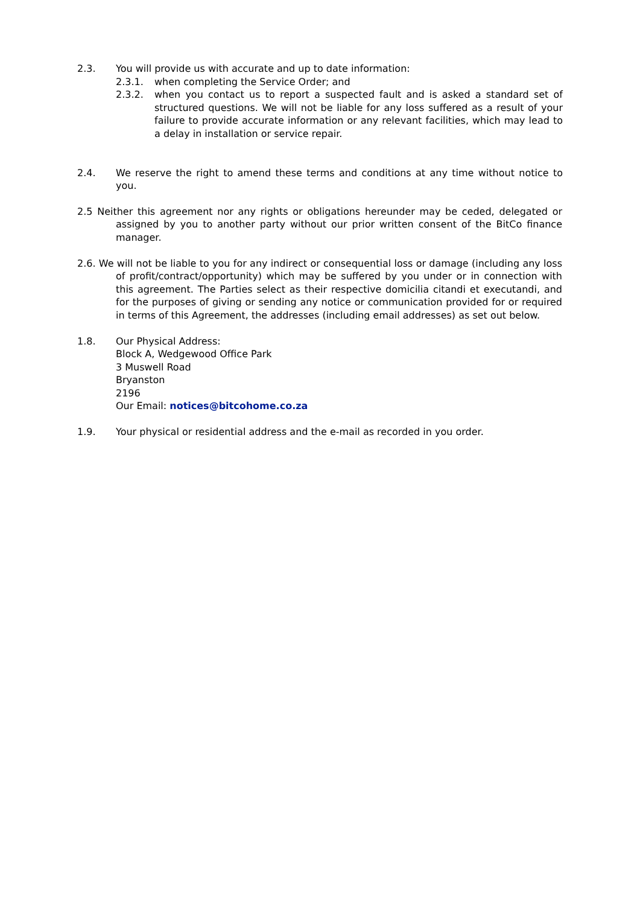2.3. You will provide us with accurate and up to date information:
2.3.1. when completing the Service Order; and
2.3.2. when you contact us to report a suspected fault and is asked a standard set of structured questions. We will not be liable for any loss suffered as a result of your failure to provide accurate information or any relevant facilities, which may lead to a delay in installation or service repair.
2.4. We reserve the right to amend these terms and conditions at any time without notice to you.
2.5 Neither this agreement nor any rights or obligations hereunder may be ceded, delegated or assigned by you to another party without our prior written consent of the BitCo finance manager.
2.6. We will not be liable to you for any indirect or consequential loss or damage (including any loss of profit/contract/opportunity) which may be suffered by you under or in connection with this agreement. The Parties select as their respective domicilia citandi et executandi, and for the purposes of giving or sending any notice or communication provided for or required in terms of this Agreement, the addresses (including email addresses) as set out below.
1.8. Our Physical Address:
Block A, Wedgewood Office Park
3 Muswell Road
Bryanston
2196
Our Email: notices@bitcohome.co.za
1.9. Your physical or residential address and the e-mail as recorded in you order.